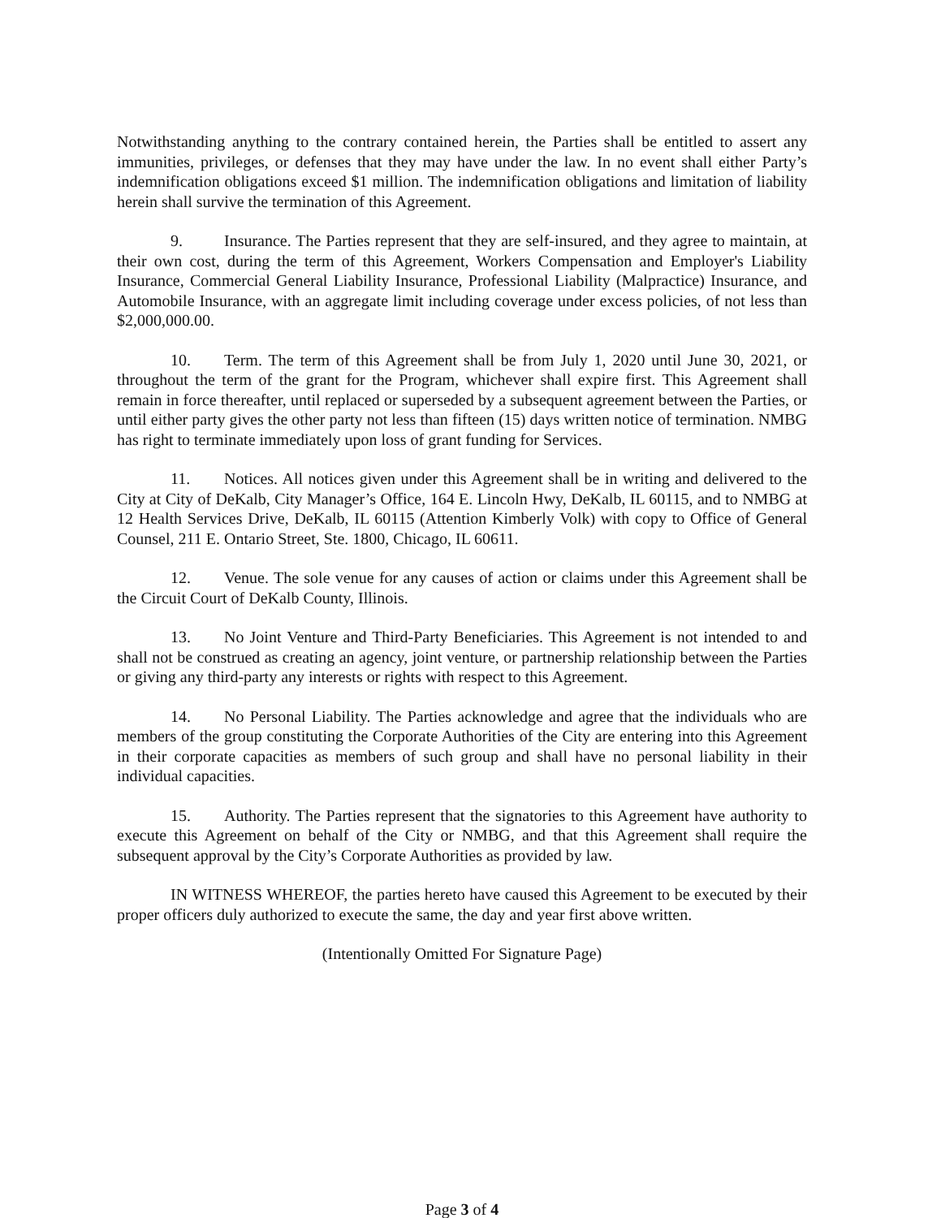Notwithstanding anything to the contrary contained herein, the Parties shall be entitled to assert any immunities, privileges, or defenses that they may have under the law. In no event shall either Party’s indemnification obligations exceed $1 million. The indemnification obligations and limitation of liability herein shall survive the termination of this Agreement.
9. Insurance. The Parties represent that they are self-insured, and they agree to maintain, at their own cost, during the term of this Agreement, Workers Compensation and Employer's Liability Insurance, Commercial General Liability Insurance, Professional Liability (Malpractice) Insurance, and Automobile Insurance, with an aggregate limit including coverage under excess policies, of not less than $2,000,000.00.
10. Term. The term of this Agreement shall be from July 1, 2020 until June 30, 2021, or throughout the term of the grant for the Program, whichever shall expire first. This Agreement shall remain in force thereafter, until replaced or superseded by a subsequent agreement between the Parties, or until either party gives the other party not less than fifteen (15) days written notice of termination. NMBG has right to terminate immediately upon loss of grant funding for Services.
11. Notices. All notices given under this Agreement shall be in writing and delivered to the City at City of DeKalb, City Manager’s Office, 164 E. Lincoln Hwy, DeKalb, IL 60115, and to NMBG at 12 Health Services Drive, DeKalb, IL 60115 (Attention Kimberly Volk) with copy to Office of General Counsel, 211 E. Ontario Street, Ste. 1800, Chicago, IL 60611.
12. Venue. The sole venue for any causes of action or claims under this Agreement shall be the Circuit Court of DeKalb County, Illinois.
13. No Joint Venture and Third-Party Beneficiaries. This Agreement is not intended to and shall not be construed as creating an agency, joint venture, or partnership relationship between the Parties or giving any third-party any interests or rights with respect to this Agreement.
14. No Personal Liability. The Parties acknowledge and agree that the individuals who are members of the group constituting the Corporate Authorities of the City are entering into this Agreement in their corporate capacities as members of such group and shall have no personal liability in their individual capacities.
15. Authority. The Parties represent that the signatories to this Agreement have authority to execute this Agreement on behalf of the City or NMBG, and that this Agreement shall require the subsequent approval by the City’s Corporate Authorities as provided by law.
IN WITNESS WHEREOF, the parties hereto have caused this Agreement to be executed by their proper officers duly authorized to execute the same, the day and year first above written.
(Intentionally Omitted For Signature Page)
Page 3 of 4